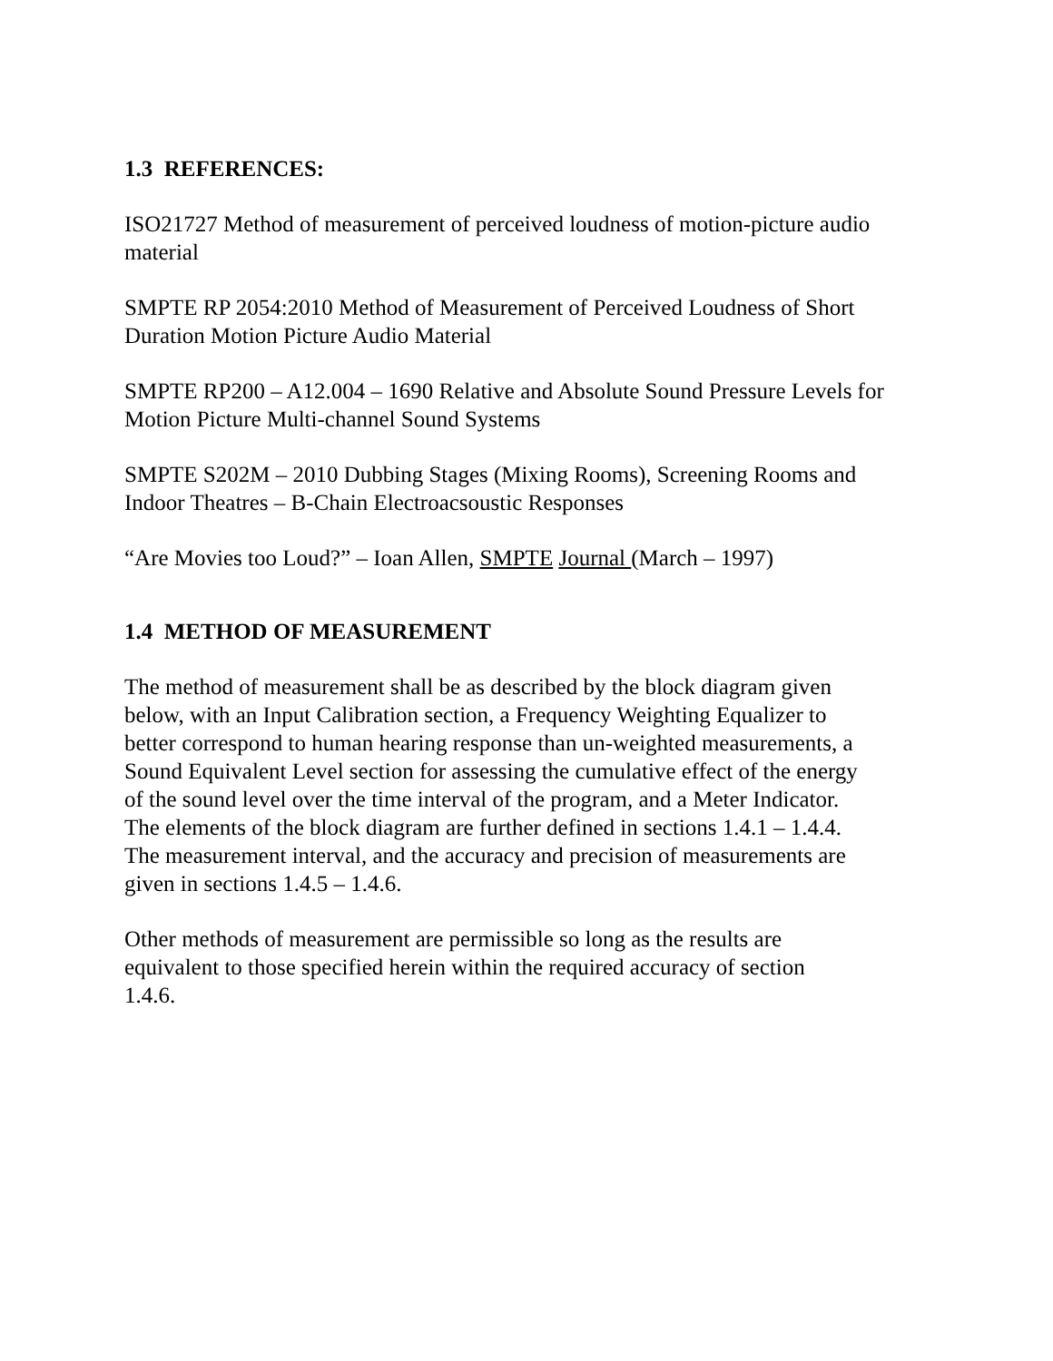1.3 REFERENCES:
ISO21727 Method of measurement of perceived loudness of motion-picture audio material
SMPTE RP 2054:2010 Method of Measurement of Perceived Loudness of Short Duration Motion Picture Audio Material
SMPTE RP200 – A12.004 – 1690 Relative and Absolute Sound Pressure Levels for Motion Picture Multi-channel Sound Systems
SMPTE S202M – 2010 Dubbing Stages (Mixing Rooms), Screening Rooms and Indoor Theatres – B-Chain Electroacsoustic Responses
“Are Movies too Loud?” – Ioan Allen, SMPTE Journal (March – 1997)
1.4 METHOD OF MEASUREMENT
The method of measurement shall be as described by the block diagram given below, with an Input Calibration section, a Frequency Weighting Equalizer to better correspond to human hearing response than un-weighted measurements, a Sound Equivalent Level section for assessing the cumulative effect of the energy of the sound level over the time interval of the program, and a Meter Indicator. The elements of the block diagram are further defined in sections 1.4.1 – 1.4.4. The measurement interval, and the accuracy and precision of measurements are given in sections 1.4.5 – 1.4.6.
Other methods of measurement are permissible so long as the results are equivalent to those specified herein within the required accuracy of section 1.4.6.